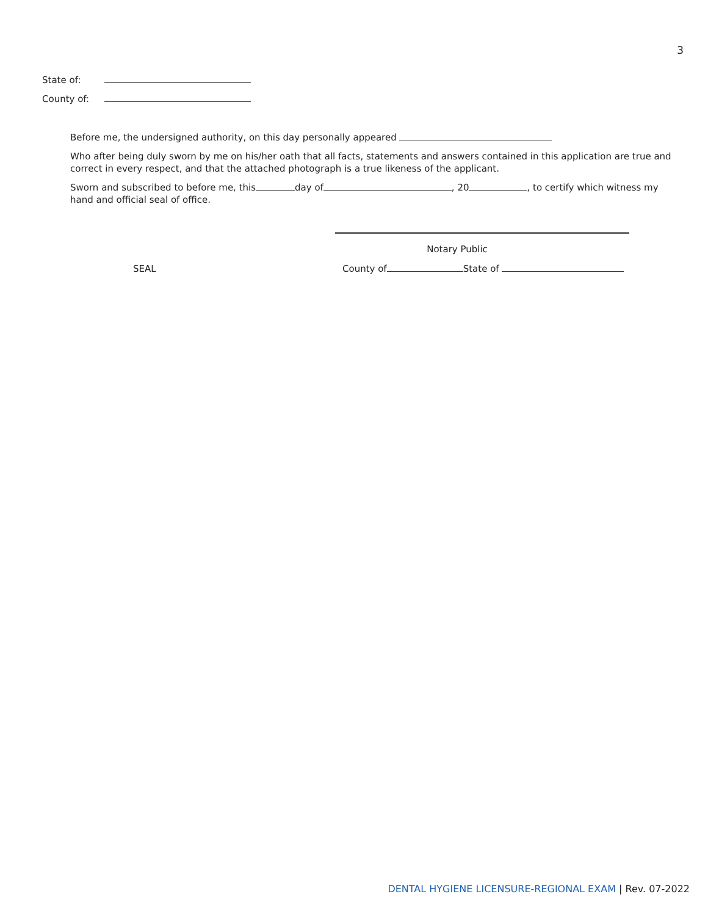3
State of:
County of:
Before me, the undersigned authority, on this day personally appeared
Who after being duly sworn by me on his/her oath that all facts, statements and answers contained in this application are true and correct in every respect, and that the attached photograph is a true likeness of the applicant.
Sworn and subscribed to before me, this day of , 20 , to certify which witness my hand and official seal of office.
Notary Public
SEAL County of State of
DENTAL HYGIENE LICENSURE-REGIONAL EXAM | Rev. 07-2022